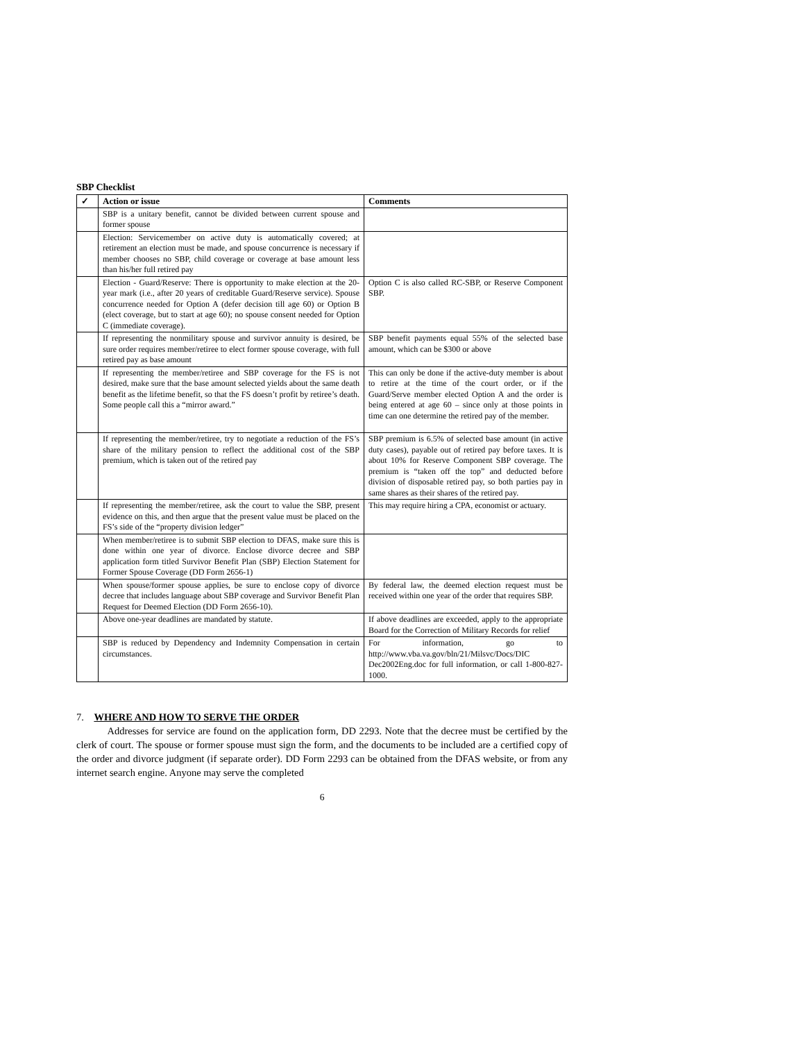SBP Checklist
| ✓ | Action or issue | Comments |
| --- | --- | --- |
| | SBP is a unitary benefit, cannot be divided between current spouse and former spouse | |
| | Election: Servicemember on active duty is automatically covered; at retirement an election must be made, and spouse concurrence is necessary if member chooses no SBP, child coverage or coverage at base amount less than his/her full retired pay | |
| | Election - Guard/Reserve: There is opportunity to make election at the 20-year mark (i.e., after 20 years of creditable Guard/Reserve service). Spouse concurrence needed for Option A (defer decision till age 60) or Option B (elect coverage, but to start at age 60); no spouse consent needed for Option C (immediate coverage). | Option C is also called RC-SBP, or Reserve Component SBP. |
| | If representing the nonmilitary spouse and survivor annuity is desired, be sure order requires member/retiree to elect former spouse coverage, with full retired pay as base amount | SBP benefit payments equal 55% of the selected base amount, which can be $300 or above |
| | If representing the member/retiree and SBP coverage for the FS is not desired, make sure that the base amount selected yields about the same death benefit as the lifetime benefit, so that the FS doesn’t profit by retiree’s death. Some people call this a “mirror award.” | This can only be done if the active-duty member is about to retire at the time of the court order, or if the Guard/Serve member elected Option A and the order is being entered at age 60 – since only at those points in time can one determine the retired pay of the member. |
| | If representing the member/retiree, try to negotiate a reduction of the FS’s share of the military pension to reflect the additional cost of the SBP premium, which is taken out of the retired pay | SBP premium is 6.5% of selected base amount (in active duty cases), payable out of retired pay before taxes. It is about 10% for Reserve Component SBP coverage. The premium is “taken off the top” and deducted before division of disposable retired pay, so both parties pay in same shares as their shares of the retired pay. |
| | If representing the member/retiree, ask the court to value the SBP, present evidence on this, and then argue that the present value must be placed on the FS’s side of the “property division ledger” | This may require hiring a CPA, economist or actuary. |
| | When member/retiree is to submit SBP election to DFAS, make sure this is done within one year of divorce. Enclose divorce decree and SBP application form titled Survivor Benefit Plan (SBP) Election Statement for Former Spouse Coverage (DD Form 2656-1) | |
| | When spouse/former spouse applies, be sure to enclose copy of divorce decree that includes language about SBP coverage and Survivor Benefit Plan Request for Deemed Election (DD Form 2656-10). | By federal law, the deemed election request must be received within one year of the order that requires SBP. |
| | Above one-year deadlines are mandated by statute. | If above deadlines are exceeded, apply to the appropriate Board for the Correction of Military Records for relief |
| | SBP is reduced by Dependency and Indemnity Compensation in certain circumstances. | For information, go to http://www.vba.va.gov/bln/21/Milsvc/Docs/DIC Dec2002Eng.doc for full information, or call 1-800-827-1000. |
7. WHERE AND HOW TO SERVE THE ORDER
Addresses for service are found on the application form, DD 2293. Note that the decree must be certified by the clerk of court. The spouse or former spouse must sign the form, and the documents to be included are a certified copy of the order and divorce judgment (if separate order). DD Form 2293 can be obtained from the DFAS website, or from any internet search engine. Anyone may serve the completed
6